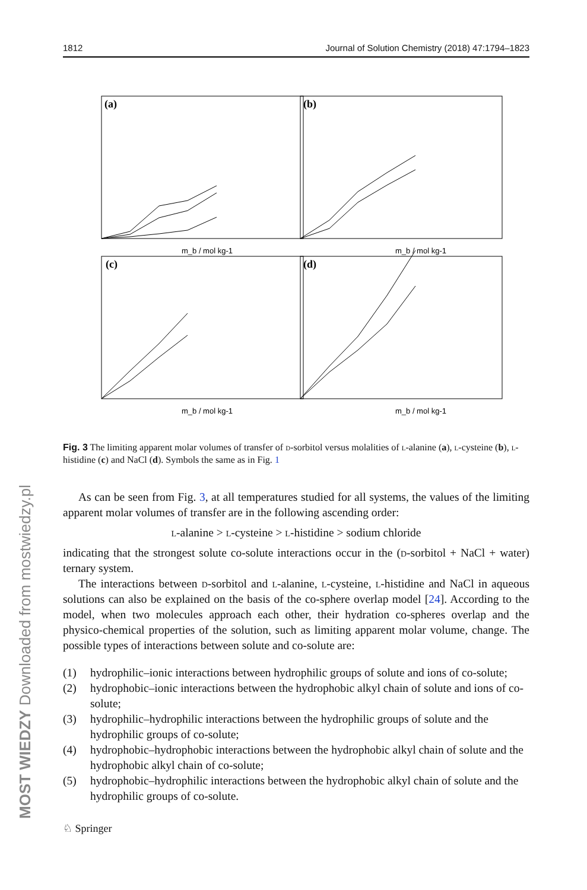MOST WIEDZY Downloaded from mostwiedzy.pl
1812 Journal of Solution Chemistry (2018) 47:1794–1823
(a)
(b)
(c)
(d)
m_b / mol kg-1
m_b / mol kg-1
m_b / mol kg-1
m_b / mol kg-1
Fig. 3 The limiting apparent molar volumes of transfer of d-sorbitol versus molalities of l-alanine (a), l-cysteine (b), l-histidine (c) and NaCl (d). Symbols the same as in Fig. 1
As can be seen from Fig. 3, at all temperatures studied for all systems, the values of the limiting apparent molar volumes of transfer are in the following ascending order:
l-alanine > l-cysteine > l-histidine > sodium chloride
indicating that the strongest solute co-solute interactions occur in the (d-sorbitol + NaCl + water) ternary system.
The interactions between d-sorbitol and l-alanine, l-cysteine, l-histidine and NaCl in aqueous solutions can also be explained on the basis of the co-sphere overlap model [24]. According to the model, when two molecules approach each other, their hydration co-spheres overlap and the physico-chemical properties of the solution, such as limiting apparent molar volume, change. The possible types of interactions between solute and co-solute are:
(1) hydrophilic–ionic interactions between hydrophilic groups of solute and ions of co-solute;
(2) hydrophobic–ionic interactions between the hydrophobic alkyl chain of solute and ions of co-solute;
(3) hydrophilic–hydrophilic interactions between the hydrophilic groups of solute and the hydrophilic groups of co-solute;
(4) hydrophobic–hydrophobic interactions between the hydrophobic alkyl chain of solute and the hydrophobic alkyl chain of co-solute;
(5) hydrophobic–hydrophilic interactions between the hydrophobic alkyl chain of solute and the hydrophilic groups of co-solute.
♘ Springer